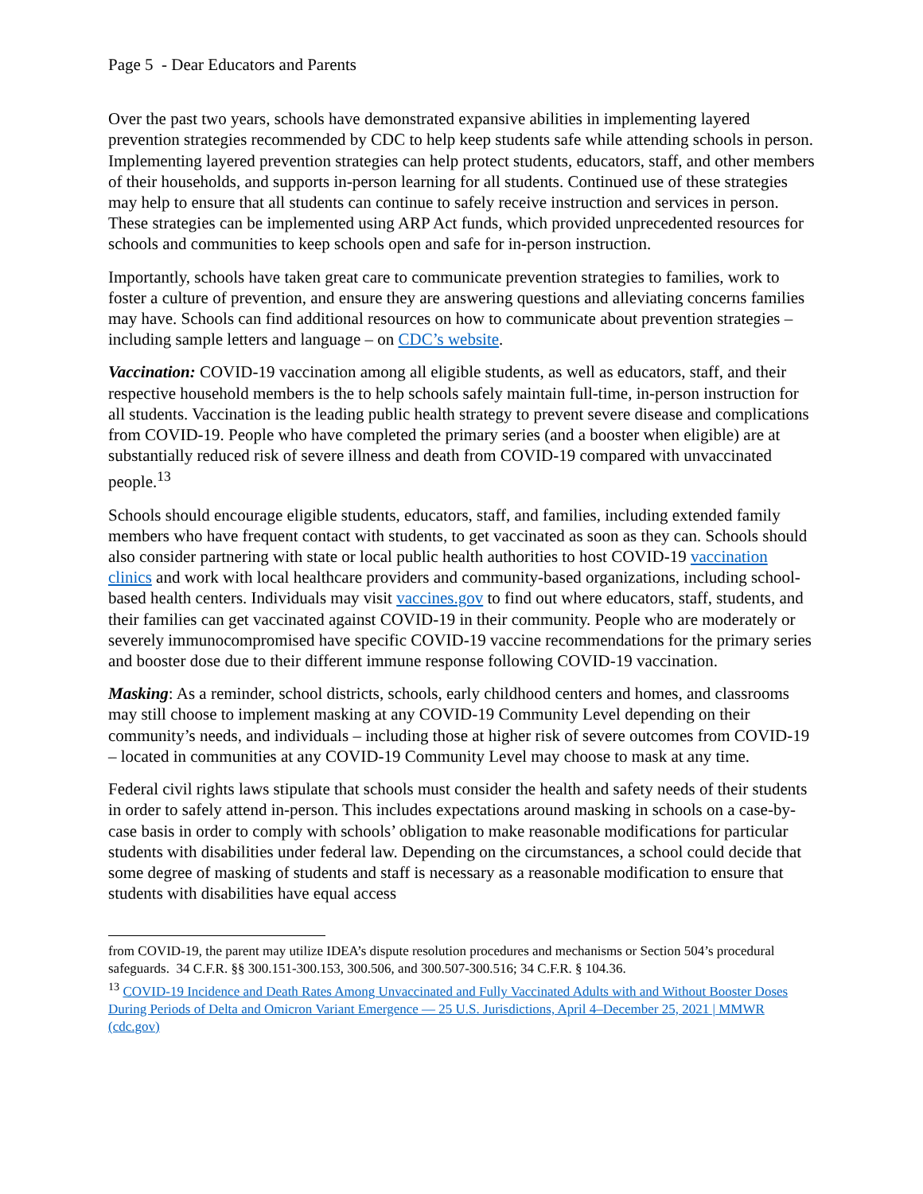Page 5 - Dear Educators and Parents
Over the past two years, schools have demonstrated expansive abilities in implementing layered prevention strategies recommended by CDC to help keep students safe while attending schools in person. Implementing layered prevention strategies can help protect students, educators, staff, and other members of their households, and supports in-person learning for all students. Continued use of these strategies may help to ensure that all students can continue to safely receive instruction and services in person. These strategies can be implemented using ARP Act funds, which provided unprecedented resources for schools and communities to keep schools open and safe for in-person instruction.
Importantly, schools have taken great care to communicate prevention strategies to families, work to foster a culture of prevention, and ensure they are answering questions and alleviating concerns families may have. Schools can find additional resources on how to communicate about prevention strategies – including sample letters and language – on CDC’s website.
Vaccination: COVID-19 vaccination among all eligible students, as well as educators, staff, and their respective household members is the to help schools safely maintain full-time, in-person instruction for all students. Vaccination is the leading public health strategy to prevent severe disease and complications from COVID-19. People who have completed the primary series (and a booster when eligible) are at substantially reduced risk of severe illness and death from COVID-19 compared with unvaccinated people.<sup>13</sup>
Schools should encourage eligible students, educators, staff, and families, including extended family members who have frequent contact with students, to get vaccinated as soon as they can. Schools should also consider partnering with state or local public health authorities to host COVID-19 vaccination clinics and work with local healthcare providers and community-based organizations, including school-based health centers. Individuals may visit vaccines.gov to find out where educators, staff, students, and their families can get vaccinated against COVID-19 in their community. People who are moderately or severely immunocompromised have specific COVID-19 vaccine recommendations for the primary series and booster dose due to their different immune response following COVID-19 vaccination.
Masking: As a reminder, school districts, schools, early childhood centers and homes, and classrooms may still choose to implement masking at any COVID-19 Community Level depending on their community’s needs, and individuals – including those at higher risk of severe outcomes from COVID-19 – located in communities at any COVID-19 Community Level may choose to mask at any time.
Federal civil rights laws stipulate that schools must consider the health and safety needs of their students in order to safely attend in-person. This includes expectations around masking in schools on a case-by-case basis in order to comply with schools’ obligation to make reasonable modifications for particular students with disabilities under federal law. Depending on the circumstances, a school could decide that some degree of masking of students and staff is necessary as a reasonable modification to ensure that students with disabilities have equal access
from COVID-19, the parent may utilize IDEA’s dispute resolution procedures and mechanisms or Section 504’s procedural safeguards. 34 C.F.R. §§ 300.151-300.153, 300.506, and 300.507-300.516; 34 C.F.R. § 104.36.
<sup>13</sup> COVID-19 Incidence and Death Rates Among Unvaccinated and Fully Vaccinated Adults with and Without Booster Doses During Periods of Delta and Omicron Variant Emergence — 25 U.S. Jurisdictions, April 4–December 25, 2021 | MMWR (cdc.gov)